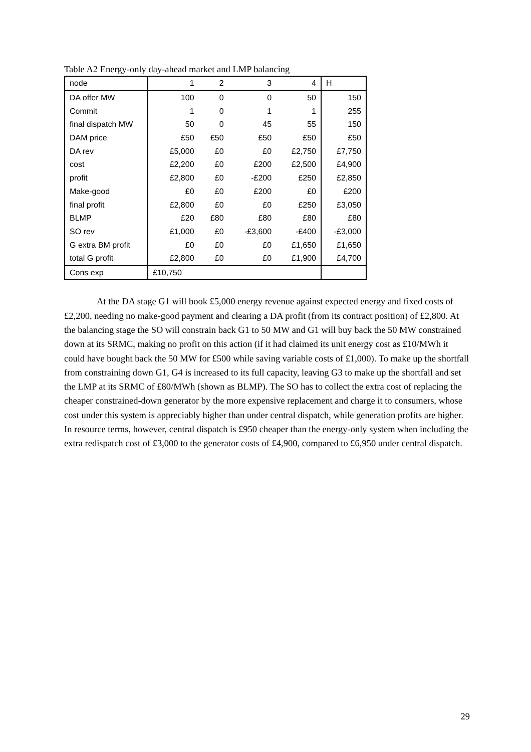Table A2 Energy-only day-ahead market and LMP balancing
| node | 1 | 2 | 3 | 4 | H |
| DA offer MW | 100 | 0 | 0 | 50 | 150 |
| Commit | 1 | 0 | 1 | 1 | 255 |
| final dispatch MW | 50 | 0 | 45 | 55 | 150 |
| DAM price | £50 | £50 | £50 | £50 | £50 |
| DA rev | £5,000 | £0 | £0 | £2,750 | £7,750 |
| cost | £2,200 | £0 | £200 | £2,500 | £4,900 |
| profit | £2,800 | £0 | -£200 | £250 | £2,850 |
| Make-good | £0 | £0 | £200 | £0 | £200 |
| final profit | £2,800 | £0 | £0 | £250 | £3,050 |
| BLMP | £20 | £80 | £80 | £80 | £80 |
| SO rev | £1,000 | £0 | -£3,600 | -£400 | -£3,000 |
| G extra BM profit | £0 | £0 | £0 | £1,650 | £1,650 |
| total G profit | £2,800 | £0 | £0 | £1,900 | £4,700 |
| Cons exp | £10,750 | | | | |
At the DA stage G1 will book £5,000 energy revenue against expected energy and fixed costs of £2,200, needing no make-good payment and clearing a DA profit (from its contract position) of £2,800. At the balancing stage the SO will constrain back G1 to 50 MW and G1 will buy back the 50 MW constrained down at its SRMC, making no profit on this action (if it had claimed its unit energy cost as £10/MWh it could have bought back the 50 MW for £500 while saving variable costs of £1,000). To make up the shortfall from constraining down G1, G4 is increased to its full capacity, leaving G3 to make up the shortfall and set the LMP at its SRMC of £80/MWh (shown as BLMP). The SO has to collect the extra cost of replacing the cheaper constrained-down generator by the more expensive replacement and charge it to consumers, whose cost under this system is appreciably higher than under central dispatch, while generation profits are higher. In resource terms, however, central dispatch is £950 cheaper than the energy-only system when including the extra redispatch cost of £3,000 to the generator costs of £4,900, compared to £6,950 under central dispatch.
29